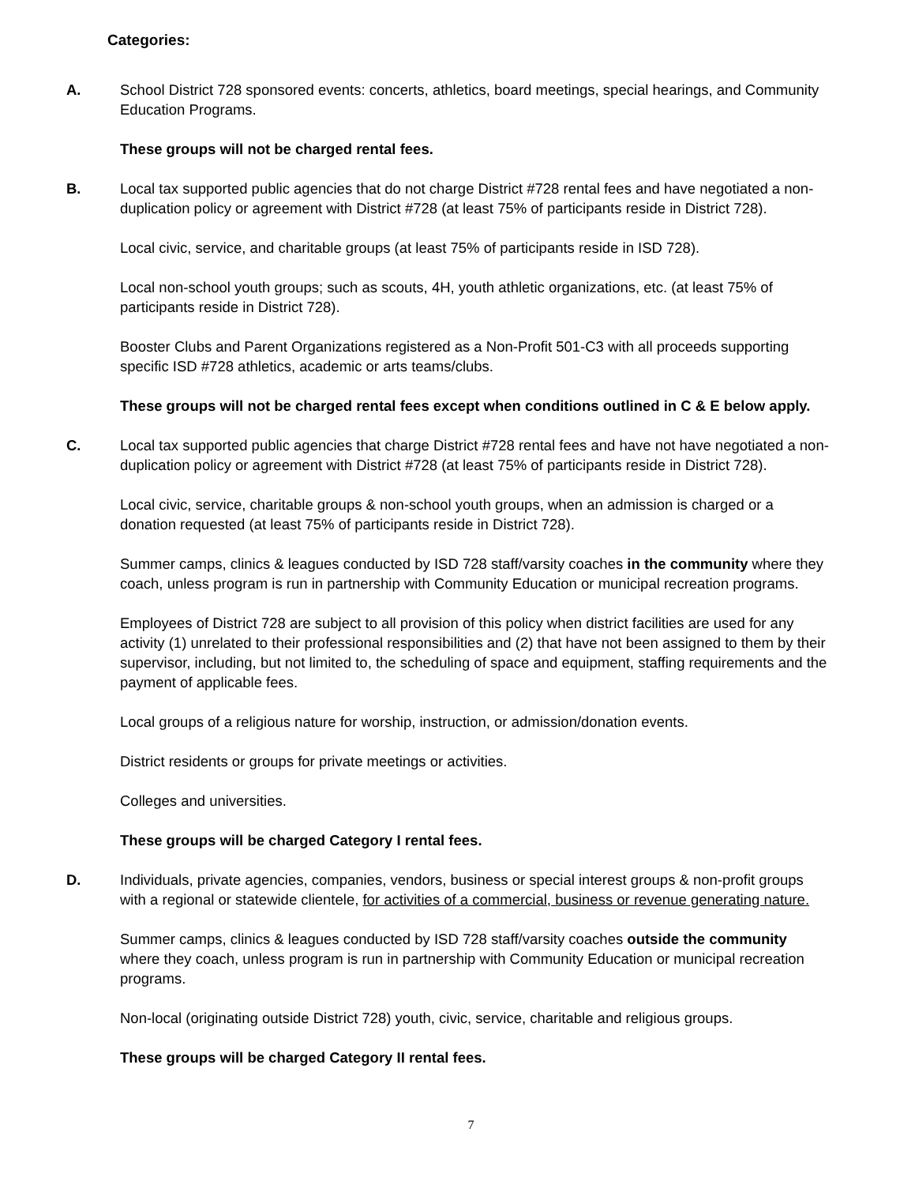Categories:
A. School District 728 sponsored events: concerts, athletics, board meetings, special hearings, and Community Education Programs.
These groups will not be charged rental fees.
B. Local tax supported public agencies that do not charge District #728 rental fees and have negotiated a non-duplication policy or agreement with District #728 (at least 75% of participants reside in District 728).
Local civic, service, and charitable groups (at least 75% of participants reside in ISD 728).
Local non-school youth groups; such as scouts, 4H, youth athletic organizations, etc. (at least 75% of participants reside in District 728).
Booster Clubs and Parent Organizations registered as a Non-Profit 501-C3 with all proceeds supporting specific ISD #728 athletics, academic or arts teams/clubs.
These groups will not be charged rental fees except when conditions outlined in C & E below apply.
C. Local tax supported public agencies that charge District #728 rental fees and have not have negotiated a non-duplication policy or agreement with District #728 (at least 75% of participants reside in District 728).
Local civic, service, charitable groups & non-school youth groups, when an admission is charged or a donation requested (at least 75% of participants reside in District 728).
Summer camps, clinics & leagues conducted by ISD 728 staff/varsity coaches in the community where they coach, unless program is run in partnership with Community Education or municipal recreation programs.
Employees of District 728 are subject to all provision of this policy when district facilities are used for any activity (1) unrelated to their professional responsibilities and (2) that have not been assigned to them by their supervisor, including, but not limited to, the scheduling of space and equipment, staffing requirements and the payment of applicable fees.
Local groups of a religious nature for worship, instruction, or admission/donation events.
District residents or groups for private meetings or activities.
Colleges and universities.
These groups will be charged Category I rental fees.
D. Individuals, private agencies, companies, vendors, business or special interest groups & non-profit groups with a regional or statewide clientele, for activities of a commercial, business or revenue generating nature.
Summer camps, clinics & leagues conducted by ISD 728 staff/varsity coaches outside the community where they coach, unless program is run in partnership with Community Education or municipal recreation programs.
Non-local (originating outside District 728) youth, civic, service, charitable and religious groups.
These groups will be charged Category II rental fees.
7